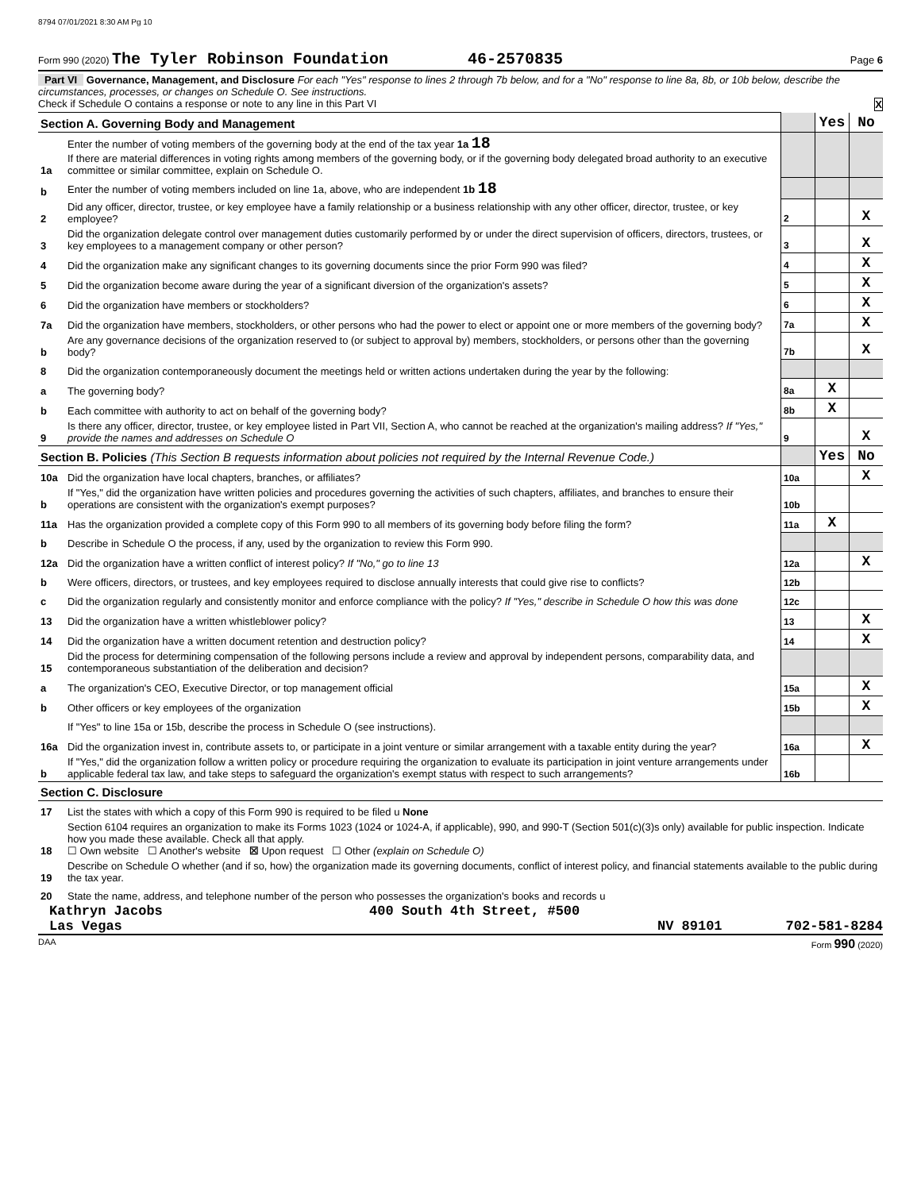8794 07/01/2021 8:30 AM Pg 10
Form 990 (2020) The Tyler Robinson Foundation 46-2570835 Page 6
Part VI Governance, Management, and Disclosure For each "Yes" response to lines 2 through 7b below, and for a "No" response to line 8a, 8b, or 10b below, describe the circumstances, processes, or changes on Schedule O. See instructions.
Check if Schedule O contains a response or note to any line in this Part VI X
| Section A. Governing Body and Management | | | Yes | No |
| 1a | Enter the number of voting members of the governing body at the end of the tax year 1a 18 If there are material differences in voting rights among members of the governing body, or if the governing body delegated broad authority to an executive committee or similar committee, explain on Schedule O. | | | |
| b | Enter the number of voting members included on line 1a, above, who are independent 1b 18 | | | |
| 2 | Did any officer, director, trustee, or key employee have a family relationship or a business relationship with any other officer, director, trustee, or key employee? | 2 | | X |
| 3 | Did the organization delegate control over management duties customarily performed by or under the direct supervision of officers, directors, trustees, or key employees to a management company or other person? | 3 | | X |
| 4 | Did the organization make any significant changes to its governing documents since the prior Form 990 was filed? | 4 | | X |
| 5 | Did the organization become aware during the year of a significant diversion of the organization's assets? | 5 | | X |
| 6 | Did the organization have members or stockholders? | 6 | | X |
| 7a | Did the organization have members, stockholders, or other persons who had the power to elect or appoint one or more members of the governing body? | 7a | | X |
| b | Are any governance decisions of the organization reserved to (or subject to approval by) members, stockholders, or persons other than the governing body? | 7b | | X |
| 8 | Did the organization contemporaneously document the meetings held or written actions undertaken during the year by the following: | | | |
| a | The governing body? | 8a | X | |
| b | Each committee with authority to act on behalf of the governing body? | 8b | X | |
| 9 | Is there any officer, director, trustee, or key employee listed in Part VII, Section A, who cannot be reached at the organization's mailing address? If "Yes," provide the names and addresses on Schedule O | 9 | | X |
| Section B. Policies (This Section B requests information about policies not required by the Internal Revenue Code.) | | | Yes | No |
| 10a | Did the organization have local chapters, branches, or affiliates? | 10a | | X |
| b | If "Yes," did the organization have written policies and procedures governing the activities of such chapters, affiliates, and branches to ensure their operations are consistent with the organization's exempt purposes? | 10b | | |
| 11a | Has the organization provided a complete copy of this Form 990 to all members of its governing body before filing the form? | 11a | X | |
| b | Describe in Schedule O the process, if any, used by the organization to review this Form 990. | | | |
| 12a | Did the organization have a written conflict of interest policy? If "No," go to line 13 | 12a | | X |
| b | Were officers, directors, or trustees, and key employees required to disclose annually interests that could give rise to conflicts? | 12b | | |
| c | Did the organization regularly and consistently monitor and enforce compliance with the policy? If "Yes," describe in Schedule O how this was done | 12c | | |
| 13 | Did the organization have a written whistleblower policy? | 13 | | X |
| 14 | Did the organization have a written document retention and destruction policy? | 14 | | X |
| 15 | Did the process for determining compensation of the following persons include a review and approval by independent persons, comparability data, and contemporaneous substantiation of the deliberation and decision? | | | |
| a | The organization's CEO, Executive Director, or top management official | 15a | | X |
| b | Other officers or key employees of the organization | 15b | | X |
| | If "Yes" to line 15a or 15b, describe the process in Schedule O (see instructions). | | | |
| 16a | Did the organization invest in, contribute assets to, or participate in a joint venture or similar arrangement with a taxable entity during the year? | 16a | | X |
| b | If "Yes," did the organization follow a written policy or procedure requiring the organization to evaluate its participation in joint venture arrangements under applicable federal tax law, and take steps to safeguard the organization's exempt status with respect to such arrangements? | 16b | | |
| Section C. Disclosure | | | | |
| 17 | List the states with which a copy of this Form 990 is required to be filed u None | | | |
| 18 | Section 6104 requires an organization to make its Forms 1023 (1024 or 1024-A, if applicable), 990, and 990-T (Section 501(c)(3)s only) available for public inspection. Indicate how you made these available. Check all that apply. ☐ Own website ☐ Another's website ☒ Upon request ☐ Other (explain on Schedule O) | | | |
| 19 | Describe on Schedule O whether (and if so, how) the organization made its governing documents, conflict of interest policy, and financial statements available to the public during the tax year. | | | |
| 20 | State the name, address, and telephone number of the person who possesses the organization's books and records u | | | |
Kathryn Jacobs 400 South 4th Street, #500
Las Vegas NV 89101 702-581-8284
DAA Form 990 (2020)